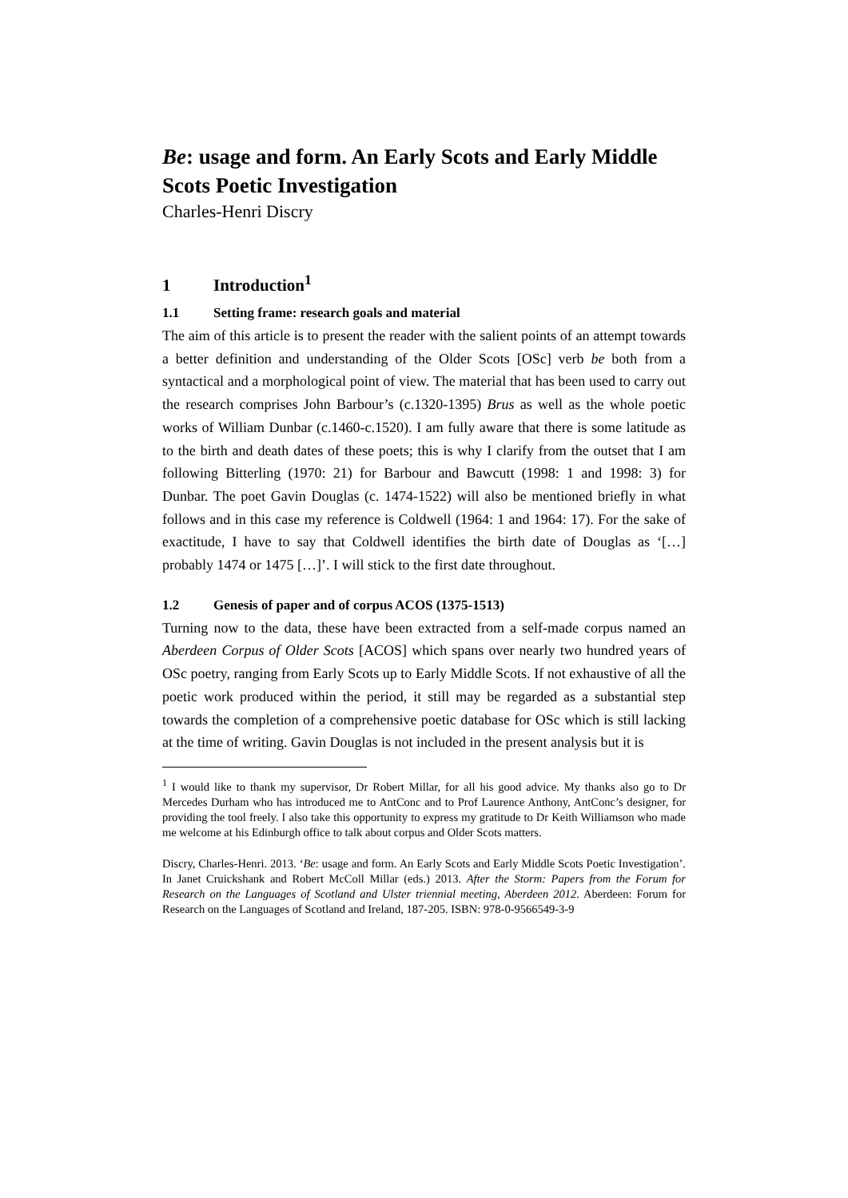Be: usage and form. An Early Scots and Early Middle Scots Poetic Investigation
Charles-Henri Discry
1 Introduction<sup>1</sup>
1.1 Setting frame: research goals and material
The aim of this article is to present the reader with the salient points of an attempt towards a better definition and understanding of the Older Scots [OSc] verb be both from a syntactical and a morphological point of view. The material that has been used to carry out the research comprises John Barbour’s (c.1320-1395) Brus as well as the whole poetic works of William Dunbar (c.1460-c.1520). I am fully aware that there is some latitude as to the birth and death dates of these poets; this is why I clarify from the outset that I am following Bitterling (1970: 21) for Barbour and Bawcutt (1998: 1 and 1998: 3) for Dunbar. The poet Gavin Douglas (c. 1474-1522) will also be mentioned briefly in what follows and in this case my reference is Coldwell (1964: 1 and 1964: 17). For the sake of exactitude, I have to say that Coldwell identifies the birth date of Douglas as ‘[…] probably 1474 or 1475 […]’. I will stick to the first date throughout.
1.2 Genesis of paper and of corpus ACOS (1375-1513)
Turning now to the data, these have been extracted from a self-made corpus named an Aberdeen Corpus of Older Scots [ACOS] which spans over nearly two hundred years of OSc poetry, ranging from Early Scots up to Early Middle Scots. If not exhaustive of all the poetic work produced within the period, it still may be regarded as a substantial step towards the completion of a comprehensive poetic database for OSc which is still lacking at the time of writing. Gavin Douglas is not included in the present analysis but it is
<sup>1</sup> I would like to thank my supervisor, Dr Robert Millar, for all his good advice. My thanks also go to Dr Mercedes Durham who has introduced me to AntConc and to Prof Laurence Anthony, AntConc’s designer, for providing the tool freely. I also take this opportunity to express my gratitude to Dr Keith Williamson who made me welcome at his Edinburgh office to talk about corpus and Older Scots matters.
Discry, Charles-Henri. 2013. ‘Be: usage and form. An Early Scots and Early Middle Scots Poetic Investigation’. In Janet Cruickshank and Robert McColl Millar (eds.) 2013. After the Storm: Papers from the Forum for Research on the Languages of Scotland and Ulster triennial meeting, Aberdeen 2012. Aberdeen: Forum for Research on the Languages of Scotland and Ireland, 187-205. ISBN: 978-0-9566549-3-9